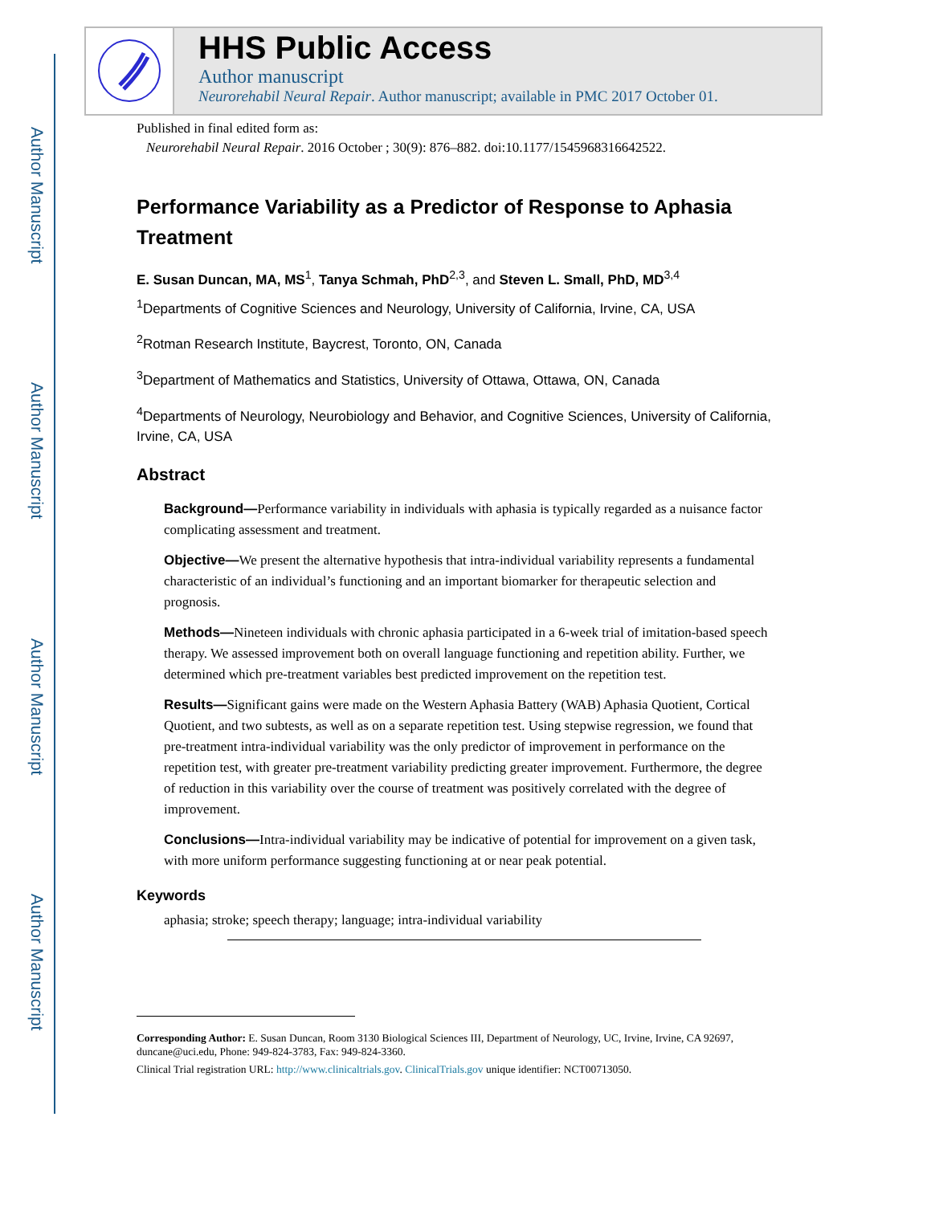Author Manuscript
Author Manuscript
Author Manuscript
Author Manuscript
HHS Public Access
Author manuscript
Neurorehabil Neural Repair. Author manuscript; available in PMC 2017 October 01.
Published in final edited form as:
Neurorehabil Neural Repair. 2016 October ; 30(9): 876–882. doi:10.1177/1545968316642522.
Performance Variability as a Predictor of Response to Aphasia Treatment
E. Susan Duncan, MA, MS<sup>1</sup>, Tanya Schmah, PhD<sup>2,3</sup>, and Steven L. Small, PhD, MD<sup>3,4</sup>
<sup>1</sup> Departments of Cognitive Sciences and Neurology, University of California, Irvine, CA, USA
<sup>2</sup> Rotman Research Institute, Baycrest, Toronto, ON, Canada
<sup>3</sup> Department of Mathematics and Statistics, University of Ottawa, Ottawa, ON, Canada
<sup>4</sup> Departments of Neurology, Neurobiology and Behavior, and Cognitive Sciences, University of California, Irvine, CA, USA
Abstract
Background—Performance variability in individuals with aphasia is typically regarded as a nuisance factor complicating assessment and treatment.
Objective—We present the alternative hypothesis that intra-individual variability represents a fundamental characteristic of an individual’s functioning and an important biomarker for therapeutic selection and prognosis.
Methods—Nineteen individuals with chronic aphasia participated in a 6-week trial of imitation-based speech therapy. We assessed improvement both on overall language functioning and repetition ability. Further, we determined which pre-treatment variables best predicted improvement on the repetition test.
Results—Significant gains were made on the Western Aphasia Battery (WAB) Aphasia Quotient, Cortical Quotient, and two subtests, as well as on a separate repetition test. Using stepwise regression, we found that pre-treatment intra-individual variability was the only predictor of improvement in performance on the repetition test, with greater pre-treatment variability predicting greater improvement. Furthermore, the degree of reduction in this variability over the course of treatment was positively correlated with the degree of improvement.
Conclusions—Intra-individual variability may be indicative of potential for improvement on a given task, with more uniform performance suggesting functioning at or near peak potential.
Keywords
aphasia; stroke; speech therapy; language; intra-individual variability
Corresponding Author: E. Susan Duncan, Room 3130 Biological Sciences III, Department of Neurology, UC, Irvine, Irvine, CA 92697, duncane@uci.edu, Phone: 949-824-3783, Fax: 949-824-3360.
Clinical Trial registration URL: http://www.clinicaltrials.gov. ClinicalTrials.gov unique identifier: NCT00713050.